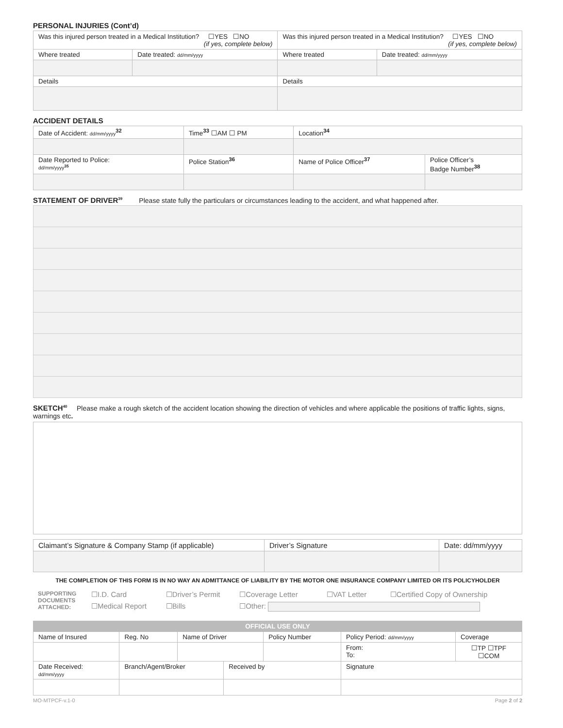PERSONAL INJURIES (Cont’d)
| Was this injured person treated in a Medical Institution? ☐YES ☐NO (if yes, complete below) | | Was this injured person treated in a Medical Institution? ☐YES ☐NO (if yes, complete below) | |
| Where treated | Date treated: dd/mm/yyyy | Where treated | Date treated: dd/mm/yyyy |
| Details | | Details | |
ACCIDENT DETAILS
| Date of Accident: dd/mm/yyyy<sup>32</sup> | Time<sup>33</sup> ☐AM ☐ PM | Location<sup>34</sup> | | |
| Date Reported to Police: dd/mm/yyyy<sup>35</sup> | Police Station<sup>36</sup> | | Name of Police Officer<sup>37</sup> | Police Officer’s Badge Number<sup>38</sup> |
STATEMENT OF DRIVER<sup>39</sup> Please state fully the particulars or circumstances leading to the accident, and what happened after.
SKETCH<sup>40</sup> Please make a rough sketch of the accident location showing the direction of vehicles and where applicable the positions of traffic lights, signs, warnings etc.
| Claimant’s Signature & Company Stamp (if applicable) | Driver’s Signature | Date: dd/mm/yyyy |
THE COMPLETION OF THIS FORM IS IN NO WAY AN ADMITTANCE OF LIABILITY BY THE MOTOR ONE INSURANCE COMPANY LIMITED OR ITS POLICYHOLDER
| SUPPORTING DOCUMENTS ATTACHED: | ☐I.D. Card | ☐Driver’s Permit | ☐Coverage Letter | ☐VAT Letter | ☐Certified Copy of Ownership |
| | ☐Medical Report | ☐Bills | ☐Other: | | |
| OFFICIAL USE ONLY | | | | | | | |
| --- | --- | --- | --- | --- | --- | --- | --- |
| Name of Insured | | Reg. No | Name of Driver | | Policy Number | Policy Period: dd/mm/yyyy | Coverage |
| | | | | | | From: To: | ☐TP ☐TPF ☐COM |
| Date Received: dd/mm/yyyy | Branch/Agent/Broker | | | Received by | | Signature | |
MO-MTPCF-v.1-0 Page 2 of 2